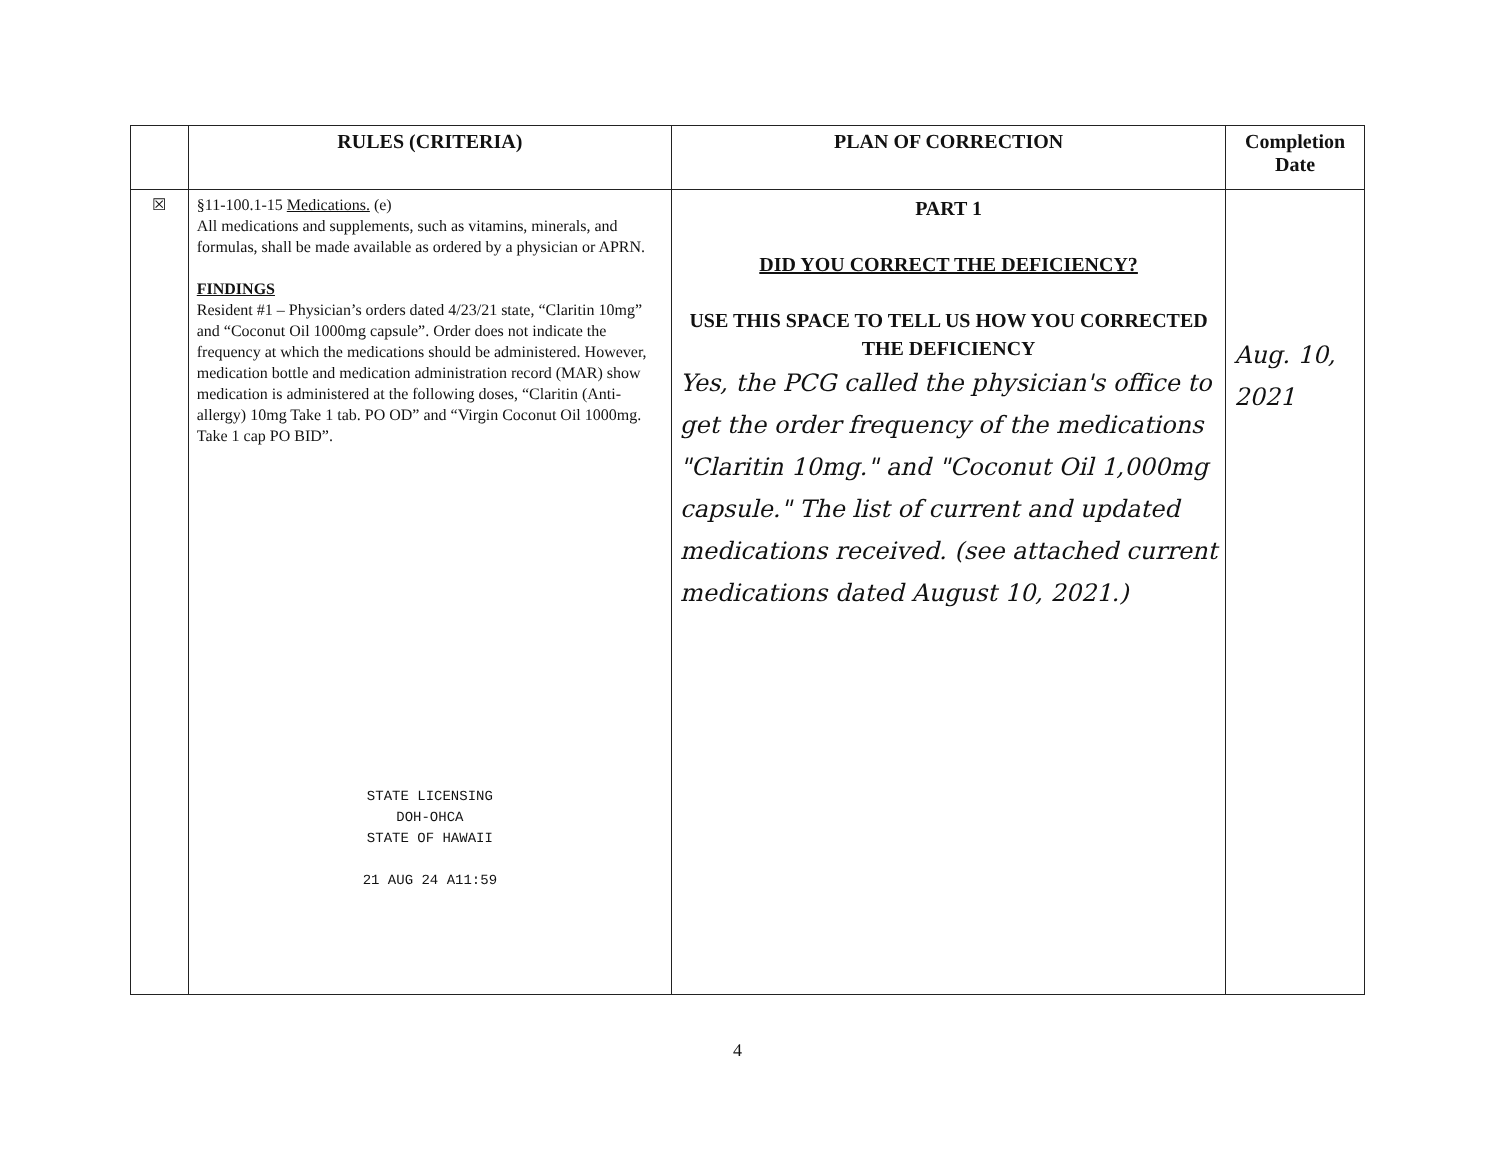| | RULES (CRITERIA) | PLAN OF CORRECTION | Completion Date |
| --- | --- | --- | --- |
| ☒ | §11-100.1-15 Medications. (e) All medications and supplements, such as vitamins, minerals, and formulas, shall be made available as ordered by a physician or APRN. FINDINGS Resident #1 – Physician’s orders dated 4/23/21 state, “Claritin 10mg” and “Coconut Oil 1000mg capsule”. Order does not indicate the frequency at which the medications should be administered. However, medication bottle and medication administration record (MAR) show medication is administered at the following doses, “Claritin (Anti-allergy) 10mg Take 1 tab. PO OD” and “Virgin Coconut Oil 1000mg. Take 1 cap PO BID”. STATE LICENSING DOH-OHCA STATE OF HAWAII 21 AUG 24 A11:59 | PART 1 DID YOU CORRECT THE DEFICIENCY? USE THIS SPACE TO TELL US HOW YOU CORRECTED THE DEFICIENCY Yes, the PCG called the physician's office to get the order frequency of the medications "Claritin 10mg." and "Coconut Oil 1,000mg capsule." The list of current and updated medications received. (see attached current medications dated August 10, 2021.) | Aug. 10, 2021 |
4